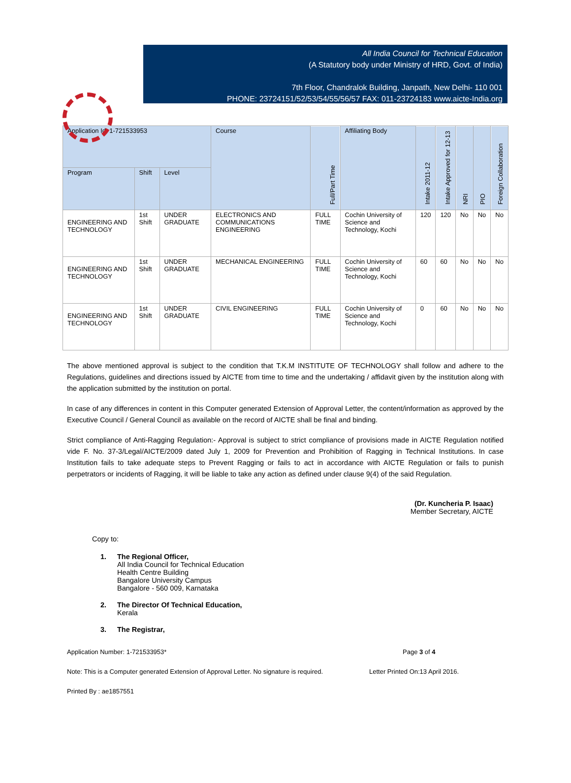All India Council for Technical Education
(A Statutory body under Ministry of HRD, Govt. of India)
7th Floor, Chandralok Building, Janpath, New Delhi- 110 001
PHONE: 23724151/52/53/54/55/56/57 FAX: 011-23724183 www.aicte-India.org
| Application Id: 1-721533953 | | | Course | Full/Part Time | Affiliating Body | Intake 2011-12 | Intake Approved for 12-13 | NRI | PIO | Foreign Collaboration |
| --- | --- | --- | --- | --- | --- | --- | --- | --- | --- | --- |
| Program | Shift | Level | | | | | | | | |
| ENGINEERING AND TECHNOLOGY | 1st Shift | UNDER GRADUATE | ELECTRONICS AND COMMUNICATIONS ENGINEERING | FULL TIME | Cochin University of Science and Technology, Kochi | 120 | 120 | No | No | No |
| ENGINEERING AND TECHNOLOGY | 1st Shift | UNDER GRADUATE | MECHANICAL ENGINEERING | FULL TIME | Cochin University of Science and Technology, Kochi | 60 | 60 | No | No | No |
| ENGINEERING AND TECHNOLOGY | 1st Shift | UNDER GRADUATE | CIVIL ENGINEERING | FULL TIME | Cochin University of Science and Technology, Kochi | 0 | 60 | No | No | No |
The above mentioned approval is subject to the condition that T.K.M INSTITUTE OF TECHNOLOGY shall follow and adhere to the Regulations, guidelines and directions issued by AICTE from time to time and the undertaking / affidavit given by the institution along with the application submitted by the institution on portal.
In case of any differences in content in this Computer generated Extension of Approval Letter, the content/information as approved by the Executive Council / General Council as available on the record of AICTE shall be final and binding.
Strict compliance of Anti-Ragging Regulation:- Approval is subject to strict compliance of provisions made in AICTE Regulation notified vide F. No. 37-3/Legal/AICTE/2009 dated July 1, 2009 for Prevention and Prohibition of Ragging in Technical Institutions. In case Institution fails to take adequate steps to Prevent Ragging or fails to act in accordance with AICTE Regulation or fails to punish perpetrators or incidents of Ragging, it will be liable to take any action as defined under clause 9(4) of the said Regulation.
(Dr. Kuncheria P. Isaac)
Member Secretary, AICTE
Copy to:
1. The Regional Officer,
All India Council for Technical Education
Health Centre Building
Bangalore University Campus
Bangalore - 560 009, Karnataka
2. The Director Of Technical Education,
Kerala
3. The Registrar,
Application Number: 1-721533953* Page 3 of 4
Note: This is a Computer generated Extension of Approval Letter. No signature is required.
Letter Printed On:13 April 2016.
Printed By : ae1857551